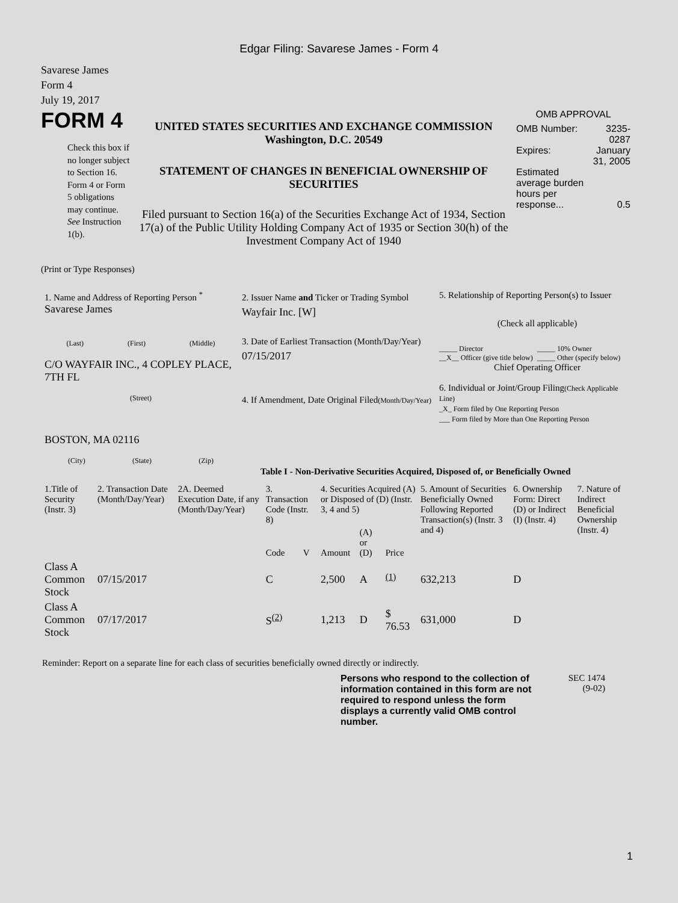Edgar Filing: Savarese James - Form 4
Savarese James
Form 4
July 19, 2017
FORM 4
Check this box if no longer subject to Section 16. Form 4 or Form 5 obligations may continue. See Instruction 1(b).
UNITED STATES SECURITIES AND EXCHANGE COMMISSION
Washington, D.C. 20549
STATEMENT OF CHANGES IN BENEFICIAL OWNERSHIP OF SECURITIES
Filed pursuant to Section 16(a) of the Securities Exchange Act of 1934, Section 17(a) of the Public Utility Holding Company Act of 1935 or Section 30(h) of the Investment Company Act of 1940
OMB APPROVAL
| OMB Number: | 3235-0287 |
| Expires: | January 31, 2005 |
| Estimated average burden hours per response... | 0.5 |
(Print or Type Responses)
| 1. Name and Address of Reporting Person <sup>*</sup> Savarese James (Last) (First) (Middle) C/O WAYFAIR INC., 4 COPLEY PLACE, 7TH FL (Street) BOSTON, MA 02116 (City) (State) (Zip) | 2. Issuer Name and Ticker or Trading Symbol Wayfair Inc. [W] 3. Date of Earliest Transaction (Month/Day/Year) 07/15/2017 4. If Amendment, Date Original Filed (Month/Day/Year) | 5. Relationship of Reporting Person(s) to Issuer (Check all applicable) _____ Director __X__ Officer (give title below) _____ 10% Owner _____ Other (specify below) Chief Operating Officer 6. Individual or Joint/Group Filing (Check Applicable Line) _X_ Form filed by One Reporting Person ___ Form filed by More than One Reporting Person |
Table I - Non-Derivative Securities Acquired, Disposed of, or Beneficially Owned
| 1.Title of Security (Instr. 3) | 2. Transaction Date (Month/Day/Year) | 2A. Deemed Execution Date, if any (Month/Day/Year) | 3. Transaction Code (Instr. 8) | | 4. Securities Acquired (A) or Disposed of (D) (Instr. 3, 4 and 5) | | | 5. Amount of Securities Beneficially Owned Following Reported Transaction(s) (Instr. 3 and 4) | 6. Ownership Form: Direct (D) or Indirect (I) (Instr. 4) | 7. Nature of Indirect Beneficial Ownership (Instr. 4) |
| --- | --- | --- | --- | --- | --- | --- | --- | --- | --- | --- |
| | | | Code | V | Amount | (A) or (D) | Price | | | |
| Class A Common Stock | 07/15/2017 | | C | | 2,500 | A | <sup>(1)</sup> | 632,213 | D | |
| Class A Common Stock | 07/17/2017 | | S<sup>(2)</sup> | | 1,213 | D | $ 76.53 | 631,000 | D | |
Reminder: Report on a separate line for each class of securities beneficially owned directly or indirectly.
Persons who respond to the collection of information contained in this form are not required to respond unless the form displays a currently valid OMB control number.
SEC 1474
(9-02)
1